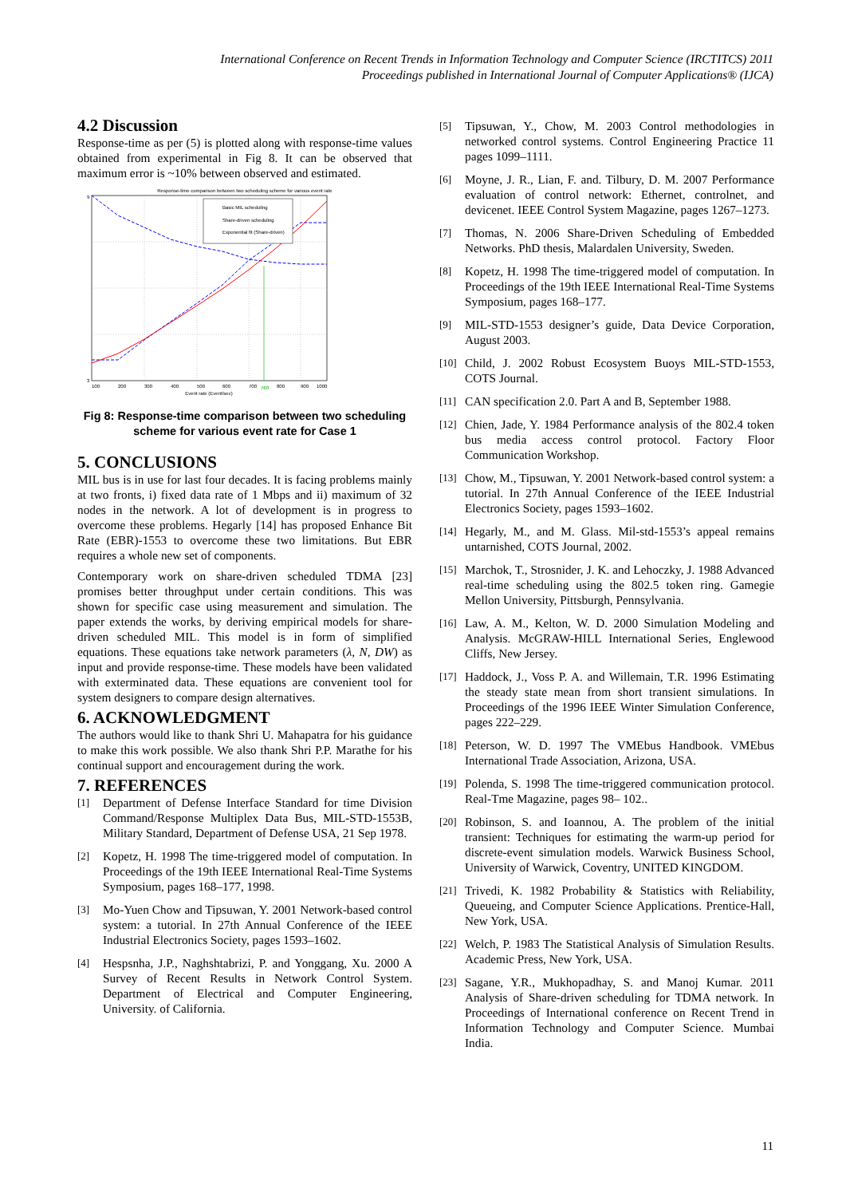International Conference on Recent Trends in Information Technology and Computer Science (IRCTITCS) 2011
Proceedings published in International Journal of Computer Applications® (IJCA)
4.2 Discussion
Response-time as per (5) is plotted along with response-time values obtained from experimental in Fig 8. It can be observed that maximum error is ~10% between observed and estimated.
Response-time comparison between two scheduling scheme for various event rate
3
9
100
200
300
400
500
600
700
760
800
900
1000
Event rate (Event/sec)
Basic MIL scheduling
Share-driven scheduling
Exponential fit (Share-driven)
Fig 8: Response-time comparison between two scheduling scheme for various event rate for Case 1
5. CONCLUSIONS
MIL bus is in use for last four decades. It is facing problems mainly at two fronts, i) fixed data rate of 1 Mbps and ii) maximum of 32 nodes in the network. A lot of development is in progress to overcome these problems. Hegarly [14] has proposed Enhance Bit Rate (EBR)-1553 to overcome these two limitations. But EBR requires a whole new set of components.
Contemporary work on share-driven scheduled TDMA [23] promises better throughput under certain conditions. This was shown for specific case using measurement and simulation. The paper extends the works, by deriving empirical models for share-driven scheduled MIL. This model is in form of simplified equations. These equations take network parameters (λ, N, DW) as input and provide response-time. These models have been validated with exterminated data. These equations are convenient tool for system designers to compare design alternatives.
6. ACKNOWLEDGMENT
The authors would like to thank Shri U. Mahapatra for his guidance to make this work possible. We also thank Shri P.P. Marathe for his continual support and encouragement during the work.
7. REFERENCES
[1] Department of Defense Interface Standard for time Division Command/Response Multiplex Data Bus, MIL-STD-1553B, Military Standard, Department of Defense USA, 21 Sep 1978.
[2] Kopetz, H. 1998 The time-triggered model of computation. In Proceedings of the 19th IEEE International Real-Time Systems Symposium, pages 168–177, 1998.
[3] Mo-Yuen Chow and Tipsuwan, Y. 2001 Network-based control system: a tutorial. In 27th Annual Conference of the IEEE Industrial Electronics Society, pages 1593–1602.
[4] Hespsnha, J.P., Naghshtabrizi, P. and Yonggang, Xu. 2000 A Survey of Recent Results in Network Control System. Department of Electrical and Computer Engineering, University. of California.
[5] Tipsuwan, Y., Chow, M. 2003 Control methodologies in networked control systems. Control Engineering Practice 11 pages 1099–1111.
[6] Moyne, J. R., Lian, F. and. Tilbury, D. M. 2007 Performance evaluation of control network: Ethernet, controlnet, and devicenet. IEEE Control System Magazine, pages 1267–1273.
[7] Thomas, N. 2006 Share-Driven Scheduling of Embedded Networks. PhD thesis, Malardalen University, Sweden.
[8] Kopetz, H. 1998 The time-triggered model of computation. In Proceedings of the 19th IEEE International Real-Time Systems Symposium, pages 168–177.
[9] MIL-STD-1553 designer’s guide, Data Device Corporation, August 2003.
[10] Child, J. 2002 Robust Ecosystem Buoys MIL-STD-1553, COTS Journal.
[11] CAN specification 2.0. Part A and B, September 1988.
[12] Chien, Jade, Y. 1984 Performance analysis of the 802.4 token bus media access control protocol. Factory Floor Communication Workshop.
[13] Chow, M., Tipsuwan, Y. 2001 Network-based control system: a tutorial. In 27th Annual Conference of the IEEE Industrial Electronics Society, pages 1593–1602.
[14] Hegarly, M., and M. Glass. Mil-std-1553’s appeal remains untarnished, COTS Journal, 2002.
[15] Marchok, T., Strosnider, J. K. and Lehoczky, J. 1988 Advanced real-time scheduling using the 802.5 token ring. Gamegie Mellon University, Pittsburgh, Pennsylvania.
[16] Law, A. M., Kelton, W. D. 2000 Simulation Modeling and Analysis. McGRAW-HILL International Series, Englewood Cliffs, New Jersey.
[17] Haddock, J., Voss P. A. and Willemain, T.R. 1996 Estimating the steady state mean from short transient simulations. In Proceedings of the 1996 IEEE Winter Simulation Conference, pages 222–229.
[18] Peterson, W. D. 1997 The VMEbus Handbook. VMEbus International Trade Association, Arizona, USA.
[19] Polenda, S. 1998 The time-triggered communication protocol. Real-Tme Magazine, pages 98– 102..
[20] Robinson, S. and Ioannou, A. The problem of the initial transient: Techniques for estimating the warm-up period for discrete-event simulation models. Warwick Business School, University of Warwick, Coventry, UNITED KINGDOM.
[21] Trivedi, K. 1982 Probability & Statistics with Reliability, Queueing, and Computer Science Applications. Prentice-Hall, New York, USA.
[22] Welch, P. 1983 The Statistical Analysis of Simulation Results. Academic Press, New York, USA.
[23] Sagane, Y.R., Mukhopadhay, S. and Manoj Kumar. 2011 Analysis of Share-driven scheduling for TDMA network. In Proceedings of International conference on Recent Trend in Information Technology and Computer Science. Mumbai India.
11